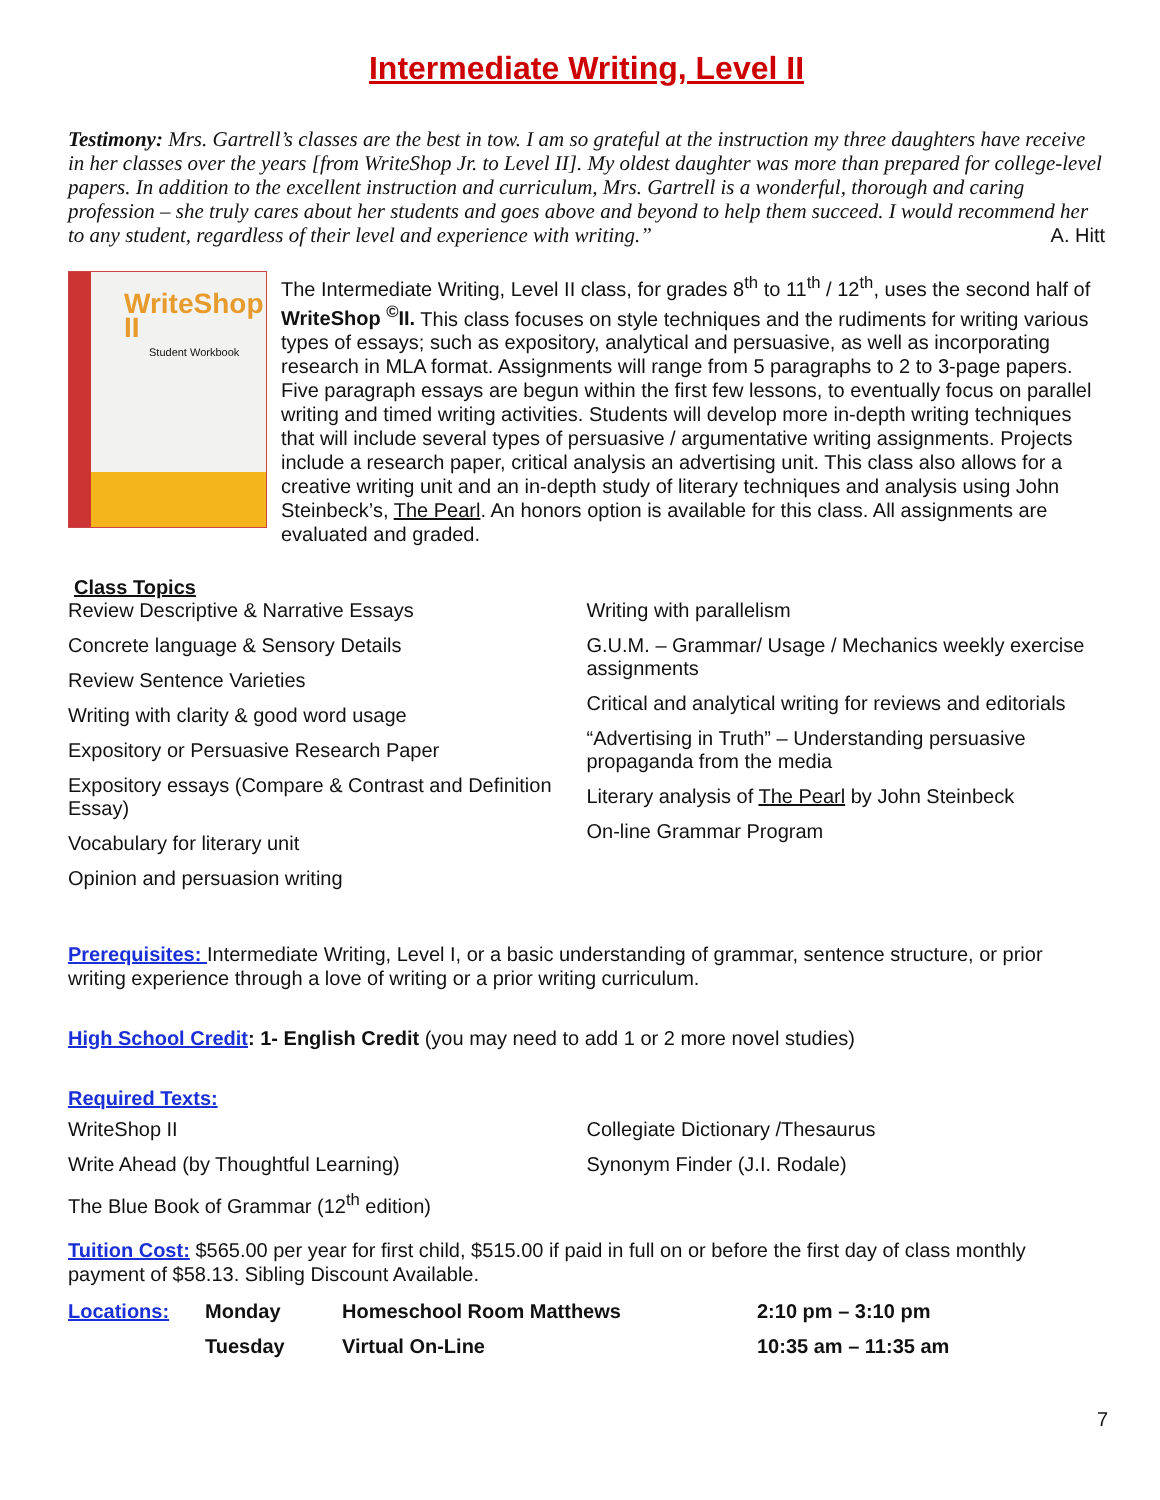Intermediate Writing, Level II
Testimony: Mrs. Gartrell’s classes are the best in tow. I am so grateful at the instruction my three daughters have receive in her classes over the years [from WriteShop Jr. to Level II]. My oldest daughter was more than prepared for college-level papers. In addition to the excellent instruction and curriculum, Mrs. Gartrell is a wonderful, thorough and caring profession – she truly cares about her students and goes above and beyond to help them succeed. I would recommend her to any student, regardless of their level and experience with writing.” A. Hitt
WriteShop II
Student Workbook
The Intermediate Writing, Level II class, for grades 8<sup>th</sup> to 11<sup>th</sup> / 12<sup>th</sup>, uses the second half of WriteShop <sup>©</sup>II. This class focuses on style techniques and the rudiments for writing various types of essays; such as expository, analytical and persuasive, as well as incorporating research in MLA format. Assignments will range from 5 paragraphs to 2 to 3-page papers. Five paragraph essays are begun within the first few lessons, to eventually focus on parallel writing and timed writing activities. Students will develop more in-depth writing techniques that will include several types of persuasive / argumentative writing assignments. Projects include a research paper, critical analysis an advertising unit. This class also allows for a creative writing unit and an in-depth study of literary techniques and analysis using John Steinbeck’s, The Pearl. An honors option is available for this class. All assignments are evaluated and graded.
Class Topics
Review Descriptive & Narrative Essays
Concrete language & Sensory Details
Review Sentence Varieties
Writing with clarity & good word usage
Expository or Persuasive Research Paper
Expository essays (Compare & Contrast and Definition Essay)
Vocabulary for literary unit
Opinion and persuasion writing
Writing with parallelism
G.U.M. – Grammar/ Usage / Mechanics weekly exercise assignments
Critical and analytical writing for reviews and editorials
“Advertising in Truth” – Understanding persuasive propaganda from the media
Literary analysis of The Pearl by John Steinbeck
On-line Grammar Program
Prerequisites: Intermediate Writing, Level I, or a basic understanding of grammar, sentence structure, or prior writing experience through a love of writing or a prior writing curriculum.
High School Credit: 1- English Credit (you may need to add 1 or 2 more novel studies)
Required Texts:
WriteShop II
Write Ahead (by Thoughtful Learning)
The Blue Book of Grammar (12<sup>th</sup> edition)
Collegiate Dictionary /Thesaurus
Synonym Finder (J.I. Rodale)
Tuition Cost: $565.00 per year for first child, $515.00 if paid in full on or before the first day of class monthly payment of $58.13. Sibling Discount Available.
| Locations: | Monday | Homeschool Room Matthews | 2:10 pm – 3:10 pm |
| | Tuesday | Virtual On-Line | 10:35 am – 11:35 am |
7